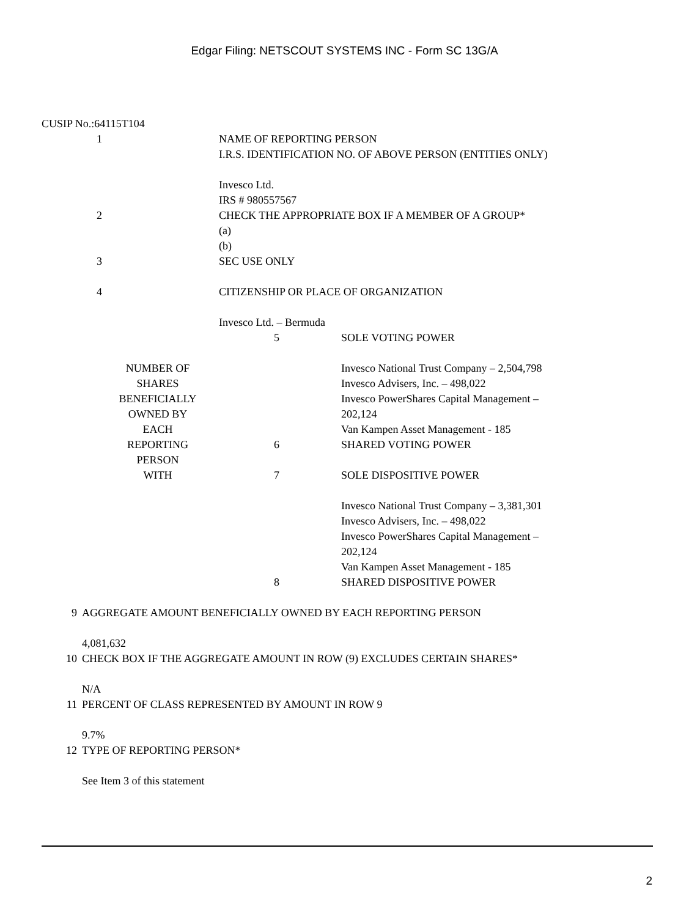Edgar Filing: NETSCOUT SYSTEMS INC - Form SC 13G/A
CUSIP No.:64115T104
| 1 | NAME OF REPORTING PERSON I.R.S. IDENTIFICATION NO. OF ABOVE PERSON (ENTITIES ONLY) Invesco Ltd. IRS # 980557567 |
| 2 | CHECK THE APPROPRIATE BOX IF A MEMBER OF A GROUP* (a) (b) |
| 3 | SEC USE ONLY |
| 4 | CITIZENSHIP OR PLACE OF ORGANIZATION Invesco Ltd. – Bermuda |
| NUMBER OF SHARES BENEFICIALLY OWNED BY EACH REPORTING PERSON WITH | 5 | SOLE VOTING POWER Invesco National Trust Company – 2,504,798 Invesco Advisers, Inc. – 498,022 Invesco PowerShares Capital Management – 202,124 Van Kampen Asset Management - 185 |
| | 6 | SHARED VOTING POWER |
| | 7 | SOLE DISPOSITIVE POWER Invesco National Trust Company – 3,381,301 Invesco Advisers, Inc. – 498,022 Invesco PowerShares Capital Management – 202,124 Van Kampen Asset Management - 185 |
| | 8 | SHARED DISPOSITIVE POWER |
| 9 | AGGREGATE AMOUNT BENEFICIALLY OWNED BY EACH REPORTING PERSON 4,081,632 |
| 10 | CHECK BOX IF THE AGGREGATE AMOUNT IN ROW (9) EXCLUDES CERTAIN SHARES* N/A |
| 11 | PERCENT OF CLASS REPRESENTED BY AMOUNT IN ROW 9 9.7% |
| 12 | TYPE OF REPORTING PERSON* See Item 3 of this statement |
2